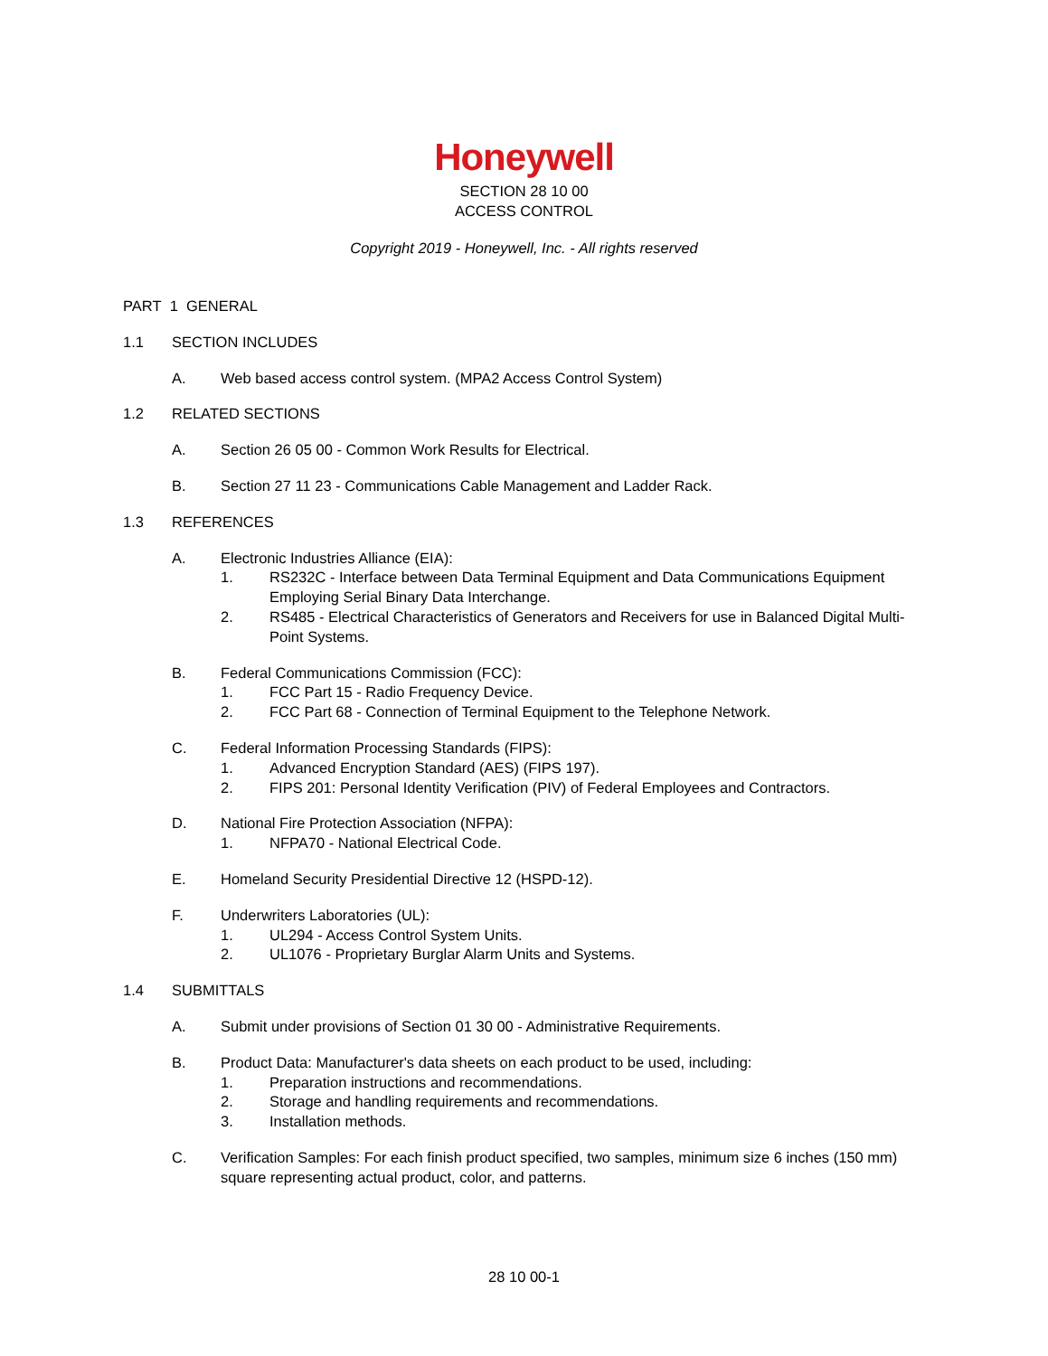Honeywell
SECTION 28 10 00
ACCESS CONTROL
Copyright 2019 - Honeywell, Inc. - All rights reserved
PART 1 GENERAL
1.1 SECTION INCLUDES
A. Web based access control system. (MPA2 Access Control System)
1.2 RELATED SECTIONS
A. Section 26 05 00 - Common Work Results for Electrical.
B. Section 27 11 23 - Communications Cable Management and Ladder Rack.
1.3 REFERENCES
A. Electronic Industries Alliance (EIA):
1. RS232C - Interface between Data Terminal Equipment and Data Communications Equipment Employing Serial Binary Data Interchange.
2. RS485 - Electrical Characteristics of Generators and Receivers for use in Balanced Digital Multi-Point Systems.
B. Federal Communications Commission (FCC):
1. FCC Part 15 - Radio Frequency Device.
2. FCC Part 68 - Connection of Terminal Equipment to the Telephone Network.
C. Federal Information Processing Standards (FIPS):
1. Advanced Encryption Standard (AES) (FIPS 197).
2. FIPS 201: Personal Identity Verification (PIV) of Federal Employees and Contractors.
D. National Fire Protection Association (NFPA):
1. NFPA70 - National Electrical Code.
E. Homeland Security Presidential Directive 12 (HSPD-12).
F. Underwriters Laboratories (UL):
1. UL294 - Access Control System Units.
2. UL1076 - Proprietary Burglar Alarm Units and Systems.
1.4 SUBMITTALS
A. Submit under provisions of Section 01 30 00 - Administrative Requirements.
B. Product Data: Manufacturer's data sheets on each product to be used, including:
1. Preparation instructions and recommendations.
2. Storage and handling requirements and recommendations.
3. Installation methods.
C. Verification Samples: For each finish product specified, two samples, minimum size 6 inches (150 mm) square representing actual product, color, and patterns.
28 10 00-1